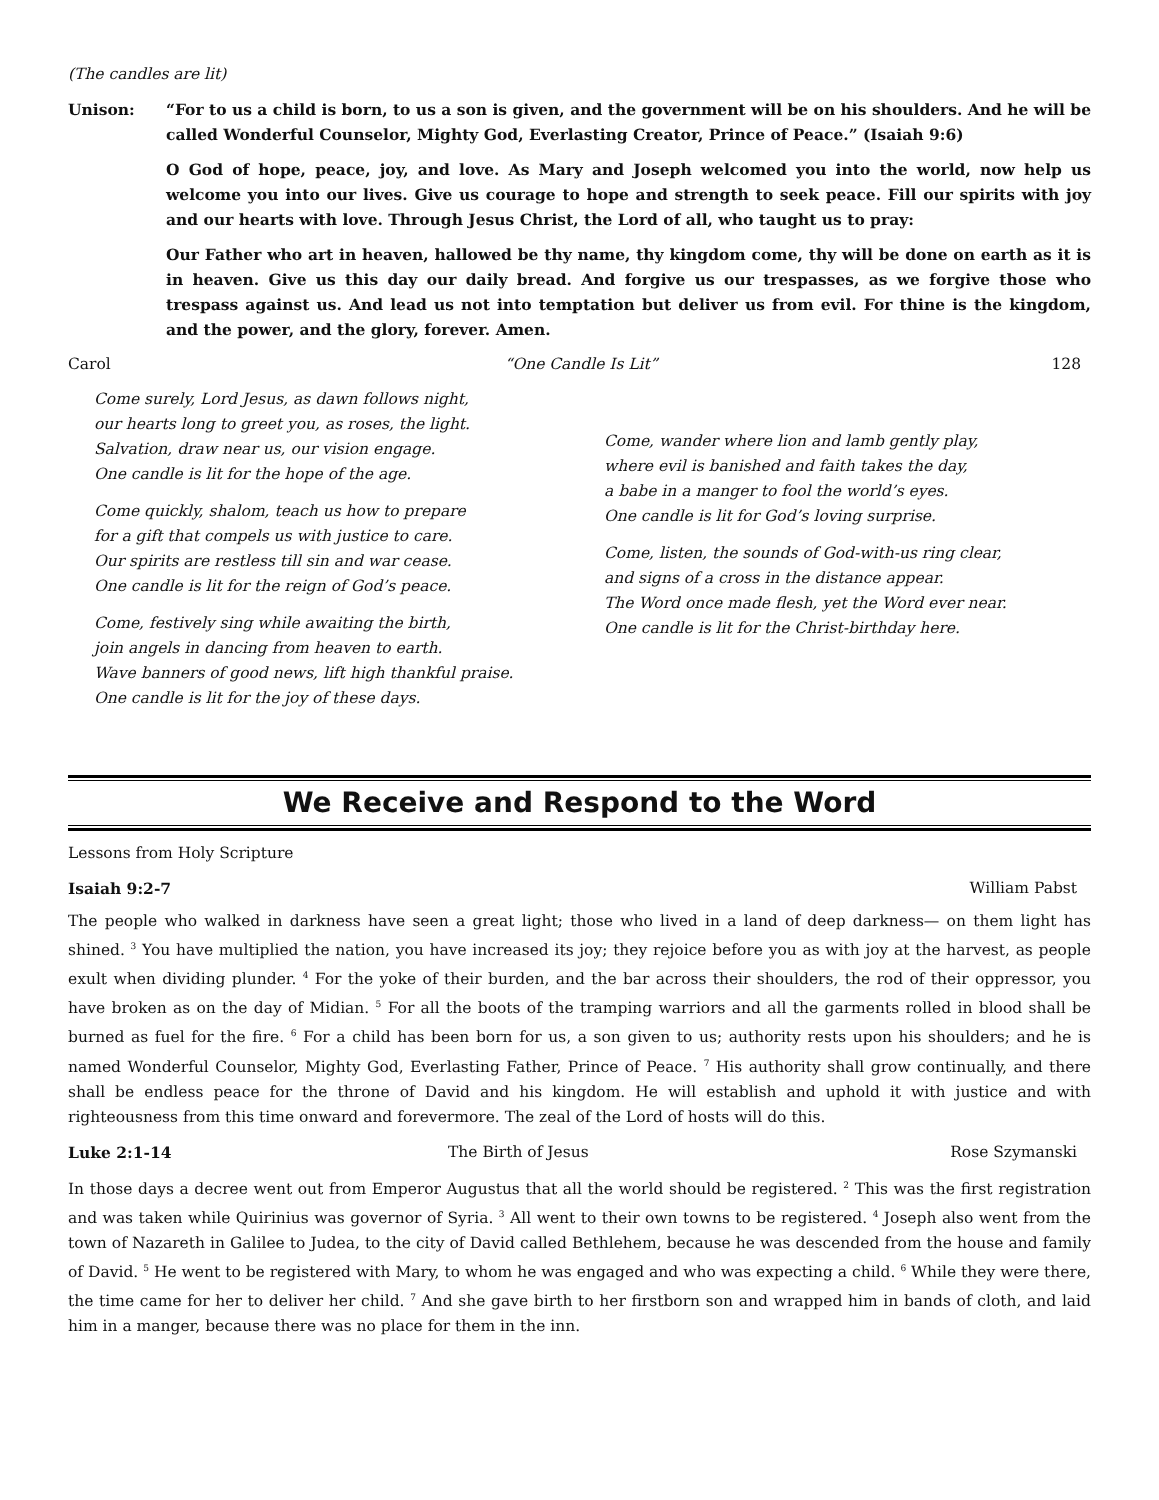(The candles are lit)
Unison: “For to us a child is born, to us a son is given, and the government will be on his shoulders. And he will be called Wonderful Counselor, Mighty God, Everlasting Creator, Prince of Peace.” (Isaiah 9:6)
O God of hope, peace, joy, and love. As Mary and Joseph welcomed you into the world, now help us welcome you into our lives. Give us courage to hope and strength to seek peace. Fill our spirits with joy and our hearts with love. Through Jesus Christ, the Lord of all, who taught us to pray:
Our Father who art in heaven, hallowed be thy name, thy kingdom come, thy will be done on earth as it is in heaven. Give us this day our daily bread. And forgive us our trespasses, as we forgive those who trespass against us. And lead us not into temptation but deliver us from evil. For thine is the kingdom, and the power, and the glory, forever. Amen.
Carol “One Candle Is Lit” 128
Come surely, Lord Jesus, as dawn follows night,
our hearts long to greet you, as roses, the light.
Salvation, draw near us, our vision engage.
One candle is lit for the hope of the age.
Come quickly, shalom, teach us how to prepare
for a gift that compels us with justice to care.
Our spirits are restless till sin and war cease.
One candle is lit for the reign of God’s peace.
Come, festively sing while awaiting the birth,
join angels in dancing from heaven to earth.
Wave banners of good news, lift high thankful praise.
One candle is lit for the joy of these days.
Come, wander where lion and lamb gently play,
where evil is banished and faith takes the day,
a babe in a manger to fool the world’s eyes.
One candle is lit for God’s loving surprise.
Come, listen, the sounds of God-with-us ring clear,
and signs of a cross in the distance appear.
The Word once made flesh, yet the Word ever near.
One candle is lit for the Christ-birthday here.
We Receive and Respond to the Word
Lessons from Holy Scripture
Isaiah 9:2-7 William Pabst
The people who walked in darkness have seen a great light; those who lived in a land of deep darkness— on them light has shined. <sup>3</sup> You have multiplied the nation, you have increased its joy; they rejoice before you as with joy at the harvest, as people exult when dividing plunder. <sup>4</sup> For the yoke of their burden, and the bar across their shoulders, the rod of their oppressor, you have broken as on the day of Midian. <sup>5</sup> For all the boots of the tramping warriors and all the garments rolled in blood shall be burned as fuel for the fire. <sup>6</sup> For a child has been born for us, a son given to us; authority rests upon his shoulders; and he is named Wonderful Counselor, Mighty God, Everlasting Father, Prince of Peace. <sup>7</sup> His authority shall grow continually, and there shall be endless peace for the throne of David and his kingdom. He will establish and uphold it with justice and with righteousness from this time onward and forevermore. The zeal of the Lord of hosts will do this.
Luke 2:1-14 The Birth of Jesus Rose Szymanski
In those days a decree went out from Emperor Augustus that all the world should be registered. <sup>2</sup> This was the first registration and was taken while Quirinius was governor of Syria. <sup>3</sup> All went to their own towns to be registered. <sup>4</sup> Joseph also went from the town of Nazareth in Galilee to Judea, to the city of David called Bethlehem, because he was descended from the house and family of David. <sup>5</sup> He went to be registered with Mary, to whom he was engaged and who was expecting a child. <sup>6</sup> While they were there, the time came for her to deliver her child. <sup>7</sup> And she gave birth to her firstborn son and wrapped him in bands of cloth, and laid him in a manger, because there was no place for them in the inn.